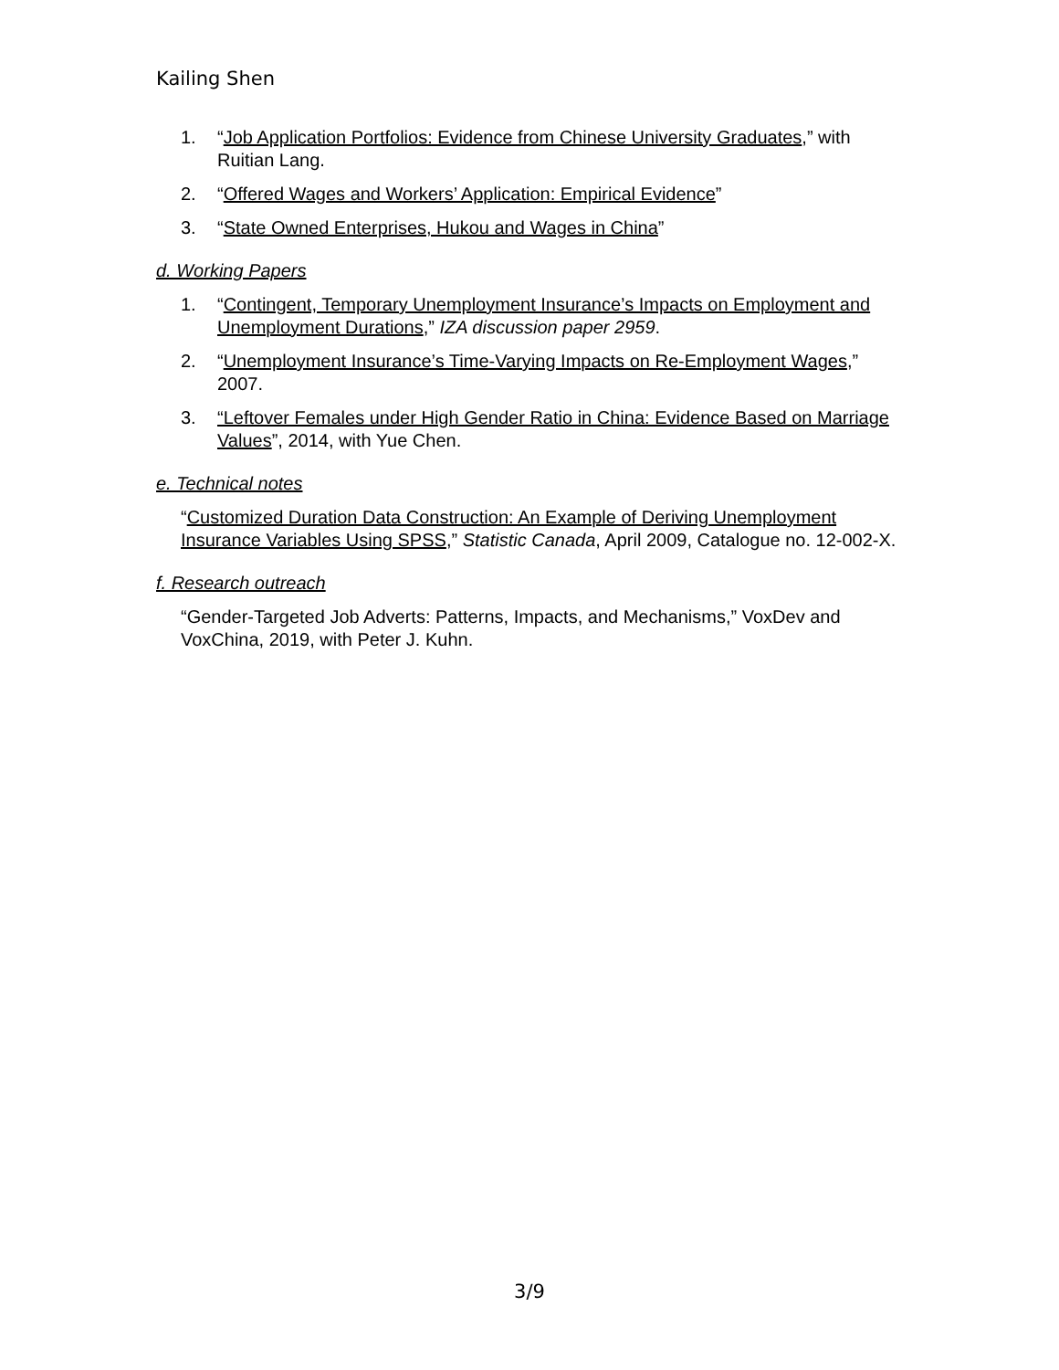Kailing Shen
1. “Job Application Portfolios: Evidence from Chinese University Graduates,” with Ruitian Lang.
2. “Offered Wages and Workers’ Application: Empirical Evidence”
3. “State Owned Enterprises, Hukou and Wages in China”
d. Working Papers
1. “Contingent, Temporary Unemployment Insurance’s Impacts on Employment and Unemployment Durations,” IZA discussion paper 2959.
2. “Unemployment Insurance’s Time-Varying Impacts on Re-Employment Wages,” 2007.
3. “Leftover Females under High Gender Ratio in China: Evidence Based on Marriage Values”, 2014, with Yue Chen.
e. Technical notes
“Customized Duration Data Construction: An Example of Deriving Unemployment Insurance Variables Using SPSS,” Statistic Canada, April 2009, Catalogue no. 12-002-X.
f. Research outreach
“Gender-Targeted Job Adverts: Patterns, Impacts, and Mechanisms,” VoxDev and VoxChina, 2019, with Peter J. Kuhn.
3/9